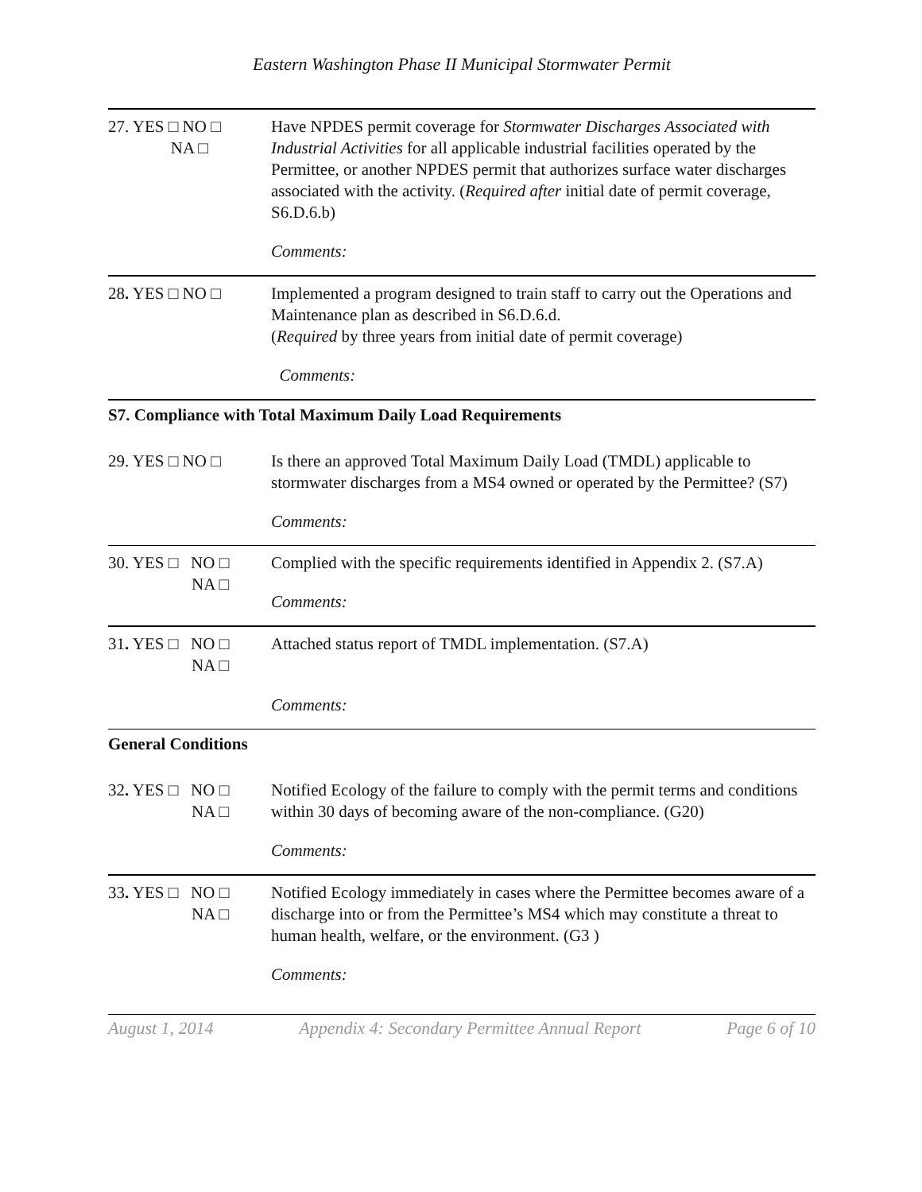Eastern Washington Phase II Municipal Stormwater Permit
27. YES □ NO □
NA □
Have NPDES permit coverage for Stormwater Discharges Associated with Industrial Activities for all applicable industrial facilities operated by the Permittee, or another NPDES permit that authorizes surface water discharges associated with the activity. (Required after initial date of permit coverage, S6.D.6.b)
Comments:
28. YES □ NO □ Implemented a program designed to train staff to carry out the Operations and Maintenance plan as described in S6.D.6.d.
(Required by three years from initial date of permit coverage)
Comments:
S7. Compliance with Total Maximum Daily Load Requirements
29. YES □ NO □ Is there an approved Total Maximum Daily Load (TMDL) applicable to stormwater discharges from a MS4 owned or operated by the Permittee? (S7)
Comments:
30. YES □ NO □
NA □
Complied with the specific requirements identified in Appendix 2. (S7.A)
Comments:
31. YES □ NO □
NA □
Attached status report of TMDL implementation. (S7.A)
Comments:
General Conditions
32. YES □ NO □
NA □
Notified Ecology of the failure to comply with the permit terms and conditions within 30 days of becoming aware of the non-compliance. (G20)
Comments:
33. YES □ NO □
NA □
Notified Ecology immediately in cases where the Permittee becomes aware of a discharge into or from the Permittee’s MS4 which may constitute a threat to human health, welfare, or the environment. (G3 )
Comments:
August 1, 2014 Appendix 4: Secondary Permittee Annual Report Page 6 of 10